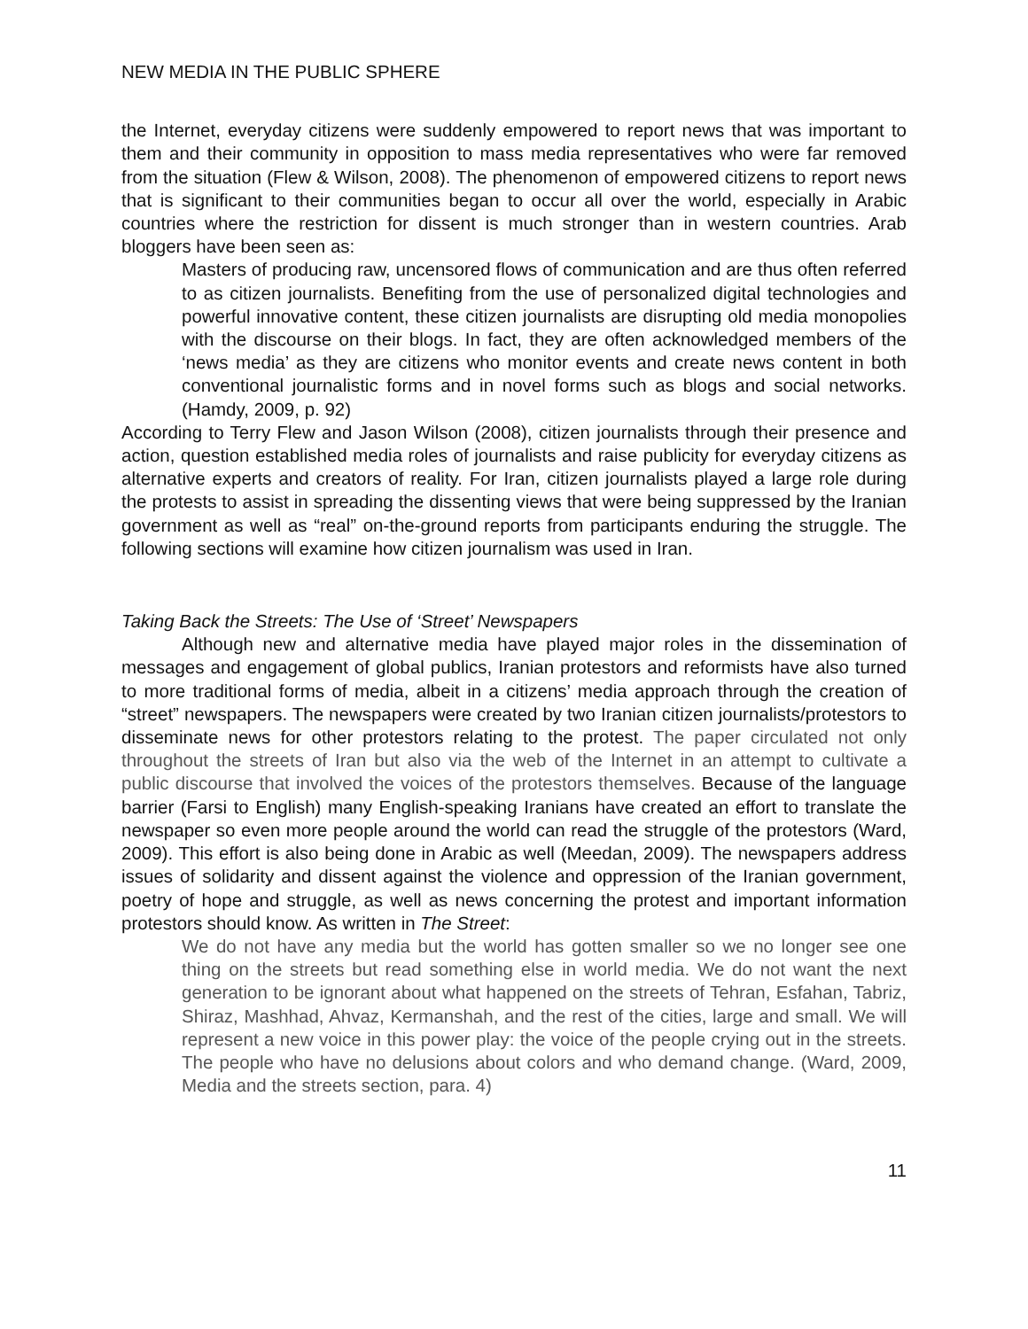NEW MEDIA IN THE PUBLIC SPHERE
the Internet, everyday citizens were suddenly empowered to report news that was important to them and their community in opposition to mass media representatives who were far removed from the situation (Flew & Wilson, 2008). The phenomenon of empowered citizens to report news that is significant to their communities began to occur all over the world, especially in Arabic countries where the restriction for dissent is much stronger than in western countries. Arab bloggers have been seen as:
Masters of producing raw, uncensored flows of communication and are thus often referred to as citizen journalists. Benefiting from the use of personalized digital technologies and powerful innovative content, these citizen journalists are disrupting old media monopolies with the discourse on their blogs. In fact, they are often acknowledged members of the ‘news media’ as they are citizens who monitor events and create news content in both conventional journalistic forms and in novel forms such as blogs and social networks. (Hamdy, 2009, p. 92)
According to Terry Flew and Jason Wilson (2008), citizen journalists through their presence and action, question established media roles of journalists and raise publicity for everyday citizens as alternative experts and creators of reality. For Iran, citizen journalists played a large role during the protests to assist in spreading the dissenting views that were being suppressed by the Iranian government as well as “real” on-the-ground reports from participants enduring the struggle. The following sections will examine how citizen journalism was used in Iran.
Taking Back the Streets: The Use of ‘Street’ Newspapers
Although new and alternative media have played major roles in the dissemination of messages and engagement of global publics, Iranian protestors and reformists have also turned to more traditional forms of media, albeit in a citizens’ media approach through the creation of “street” newspapers. The newspapers were created by two Iranian citizen journalists/protestors to disseminate news for other protestors relating to the protest. The paper circulated not only throughout the streets of Iran but also via the web of the Internet in an attempt to cultivate a public discourse that involved the voices of the protestors themselves. Because of the language barrier (Farsi to English) many English-speaking Iranians have created an effort to translate the newspaper so even more people around the world can read the struggle of the protestors (Ward, 2009). This effort is also being done in Arabic as well (Meedan, 2009). The newspapers address issues of solidarity and dissent against the violence and oppression of the Iranian government, poetry of hope and struggle, as well as news concerning the protest and important information protestors should know. As written in The Street:
We do not have any media but the world has gotten smaller so we no longer see one thing on the streets but read something else in world media. We do not want the next generation to be ignorant about what happened on the streets of Tehran, Esfahan, Tabriz, Shiraz, Mashhad, Ahvaz, Kermanshah, and the rest of the cities, large and small. We will represent a new voice in this power play: the voice of the people crying out in the streets. The people who have no delusions about colors and who demand change. (Ward, 2009, Media and the streets section, para. 4)
11